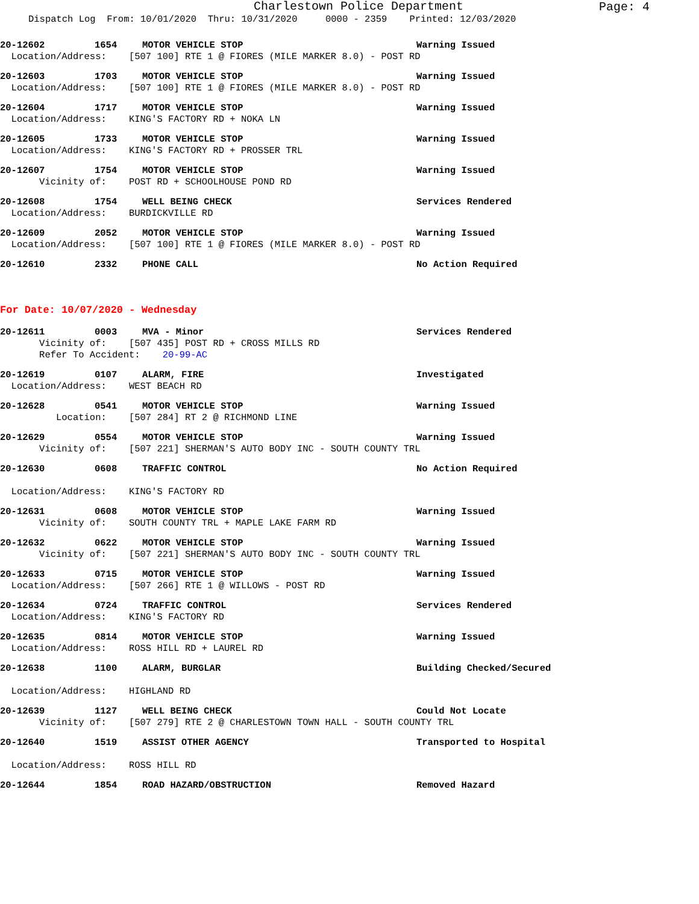Charlestown Police Department
Page: 4
Dispatch Log From: 10/01/2020 Thru: 10/31/2020 0000 - 2359 Printed: 12/03/2020
20-12602 1654 MOTOR VEHICLE STOP Warning Issued
Location/Address: [507 100] RTE 1 @ FIORES (MILE MARKER 8.0) - POST RD
20-12603 1703 MOTOR VEHICLE STOP Warning Issued
Location/Address: [507 100] RTE 1 @ FIORES (MILE MARKER 8.0) - POST RD
20-12604 1717 MOTOR VEHICLE STOP Warning Issued
Location/Address: KING'S FACTORY RD + NOKA LN
20-12605 1733 MOTOR VEHICLE STOP Warning Issued
Location/Address: KING'S FACTORY RD + PROSSER TRL
20-12607 1754 MOTOR VEHICLE STOP Warning Issued
Vicinity of: POST RD + SCHOOLHOUSE POND RD
20-12608 1754 WELL BEING CHECK Services Rendered
Location/Address: BURDICKVILLE RD
20-12609 2052 MOTOR VEHICLE STOP Warning Issued
Location/Address: [507 100] RTE 1 @ FIORES (MILE MARKER 8.0) - POST RD
20-12610 2332 PHONE CALL No Action Required
For Date: 10/07/2020 - Wednesday
20-12611 0003 MVA - Minor Services Rendered
Vicinity of: [507 435] POST RD + CROSS MILLS RD
Refer To Accident: 20-99-AC
20-12619 0107 ALARM, FIRE Investigated
Location/Address: WEST BEACH RD
20-12628 0541 MOTOR VEHICLE STOP Warning Issued
Location: [507 284] RT 2 @ RICHMOND LINE
20-12629 0554 MOTOR VEHICLE STOP Warning Issued
Vicinity of: [507 221] SHERMAN'S AUTO BODY INC - SOUTH COUNTY TRL
20-12630 0608 TRAFFIC CONTROL No Action Required
Location/Address: KING'S FACTORY RD
20-12631 0608 MOTOR VEHICLE STOP Warning Issued
Vicinity of: SOUTH COUNTY TRL + MAPLE LAKE FARM RD
20-12632 0622 MOTOR VEHICLE STOP Warning Issued
Vicinity of: [507 221] SHERMAN'S AUTO BODY INC - SOUTH COUNTY TRL
20-12633 0715 MOTOR VEHICLE STOP Warning Issued
Location/Address: [507 266] RTE 1 @ WILLOWS - POST RD
20-12634 0724 TRAFFIC CONTROL Services Rendered
Location/Address: KING'S FACTORY RD
20-12635 0814 MOTOR VEHICLE STOP Warning Issued
Location/Address: ROSS HILL RD + LAUREL RD
20-12638 1100 ALARM, BURGLAR Building Checked/Secured
Location/Address: HIGHLAND RD
20-12639 1127 WELL BEING CHECK Could Not Locate
Vicinity of: [507 279] RTE 2 @ CHARLESTOWN TOWN HALL - SOUTH COUNTY TRL
20-12640 1519 ASSIST OTHER AGENCY Transported to Hospital
Location/Address: ROSS HILL RD
20-12644 1854 ROAD HAZARD/OBSTRUCTION Removed Hazard